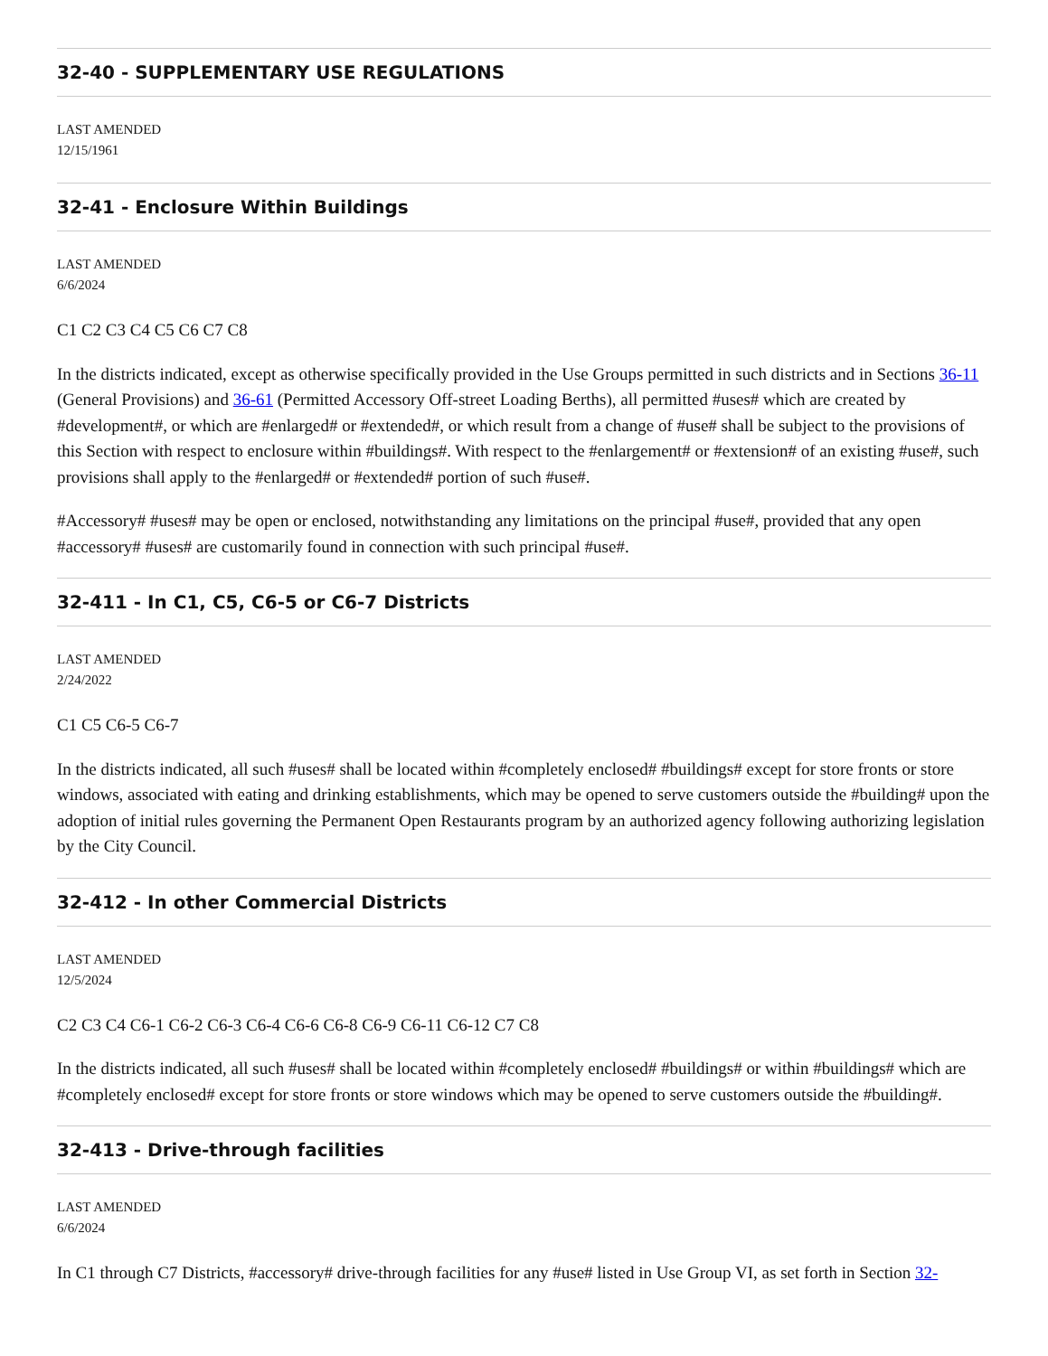32-40 - SUPPLEMENTARY USE REGULATIONS
LAST AMENDED
12/15/1961
32-41 - Enclosure Within Buildings
LAST AMENDED
6/6/2024
C1 C2 C3 C4 C5 C6 C7 C8
In the districts indicated, except as otherwise specifically provided in the Use Groups permitted in such districts and in Sections 36-11 (General Provisions) and 36-61 (Permitted Accessory Off-street Loading Berths), all permitted #uses# which are created by #development#, or which are #enlarged# or #extended#, or which result from a change of #use# shall be subject to the provisions of this Section with respect to enclosure within #buildings#. With respect to the #enlargement# or #extension# of an existing #use#, such provisions shall apply to the #enlarged# or #extended# portion of such #use#.
#Accessory# #uses# may be open or enclosed, notwithstanding any limitations on the principal #use#, provided that any open #accessory# #uses# are customarily found in connection with such principal #use#.
32-411 - In C1, C5, C6-5 or C6-7 Districts
LAST AMENDED
2/24/2022
C1 C5 C6-5 C6-7
In the districts indicated, all such #uses# shall be located within #completely enclosed# #buildings# except for store fronts or store windows, associated with eating and drinking establishments, which may be opened to serve customers outside the #building# upon the adoption of initial rules governing the Permanent Open Restaurants program by an authorized agency following authorizing legislation by the City Council.
32-412 - In other Commercial Districts
LAST AMENDED
12/5/2024
C2 C3 C4 C6-1 C6-2 C6-3 C6-4 C6-6 C6-8 C6-9 C6-11 C6-12 C7 C8
In the districts indicated, all such #uses# shall be located within #completely enclosed# #buildings# or within #buildings# which are #completely enclosed# except for store fronts or store windows which may be opened to serve customers outside the #building#.
32-413 - Drive-through facilities
LAST AMENDED
6/6/2024
In C1 through C7 Districts, #accessory# drive-through facilities for any #use# listed in Use Group VI, as set forth in Section 32-